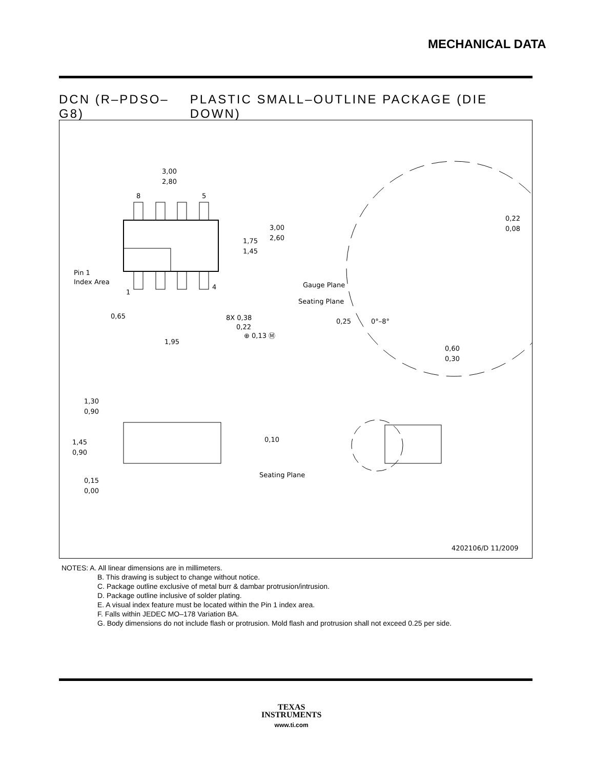MECHANICAL DATA
DCN (R–PDSO–G8) PLASTIC SMALL–OUTLINE PACKAGE (DIE DOWN)
3,00
2,80
8
5
1
4
3,00
2,60
1,75
1,45
Pin 1
Index Area
0,65
8X 0,38
0,22
1,95
⊕ 0,13 Ⓜ
0,22
0,08
Gauge Plane
Seating Plane
0,25
0°–8°
0,60
0,30
1,30
0,90
1,45
0,90
0,10
Seating Plane
0,15
0,00
4202106/D 11/2009
NOTES: A. All linear dimensions are in millimeters.
B. This drawing is subject to change without notice.
C. Package outline exclusive of metal burr & dambar protrusion/intrusion.
D. Package outline inclusive of solder plating.
E. A visual index feature must be located within the Pin 1 index area.
F. Falls within JEDEC MO–178 Variation BA.
G. Body dimensions do not include flash or protrusion. Mold flash and protrusion shall not exceed 0.25 per side.
TEXAS
INSTRUMENTS
www.ti.com